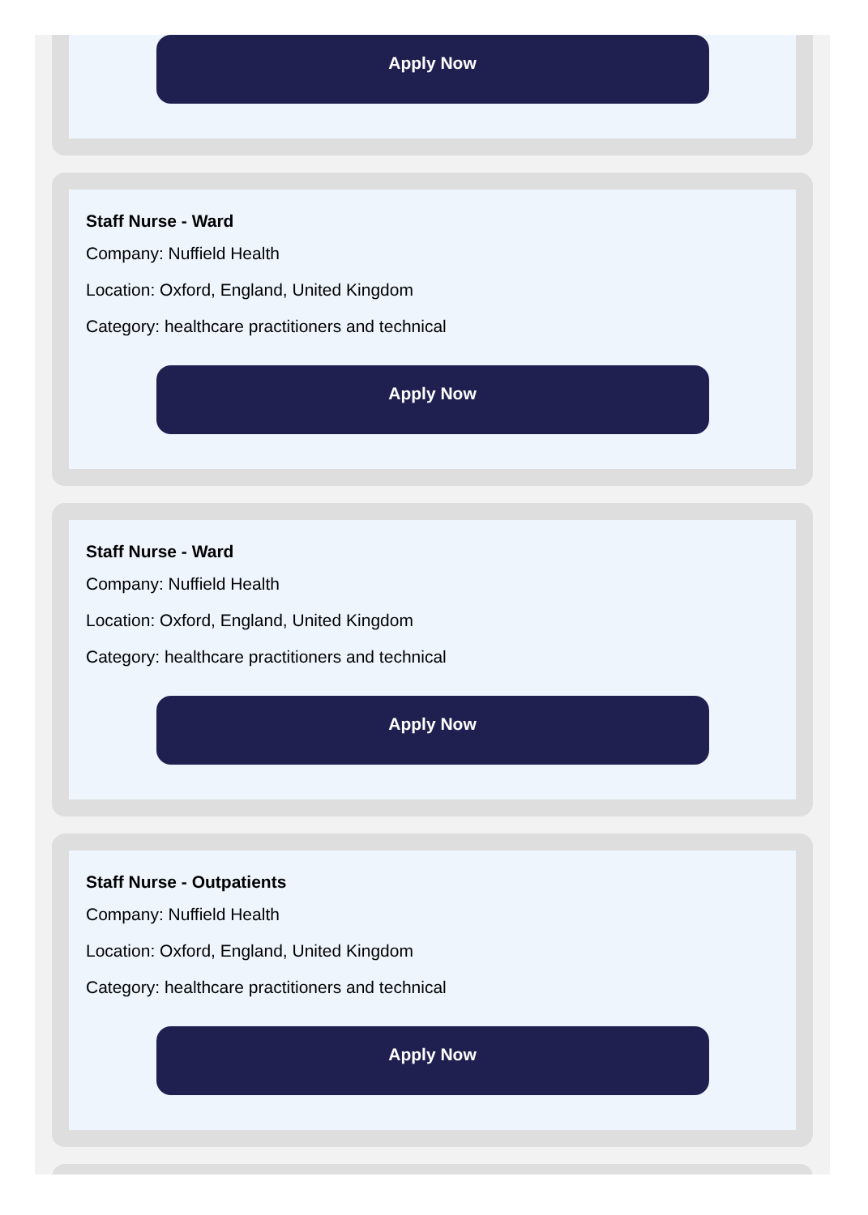Apply Now
Staff Nurse - Ward
Company: Nuffield Health
Location: Oxford, England, United Kingdom
Category: healthcare practitioners and technical
Apply Now
Staff Nurse - Ward
Company: Nuffield Health
Location: Oxford, England, United Kingdom
Category: healthcare practitioners and technical
Apply Now
Staff Nurse - Outpatients
Company: Nuffield Health
Location: Oxford, England, United Kingdom
Category: healthcare practitioners and technical
Apply Now